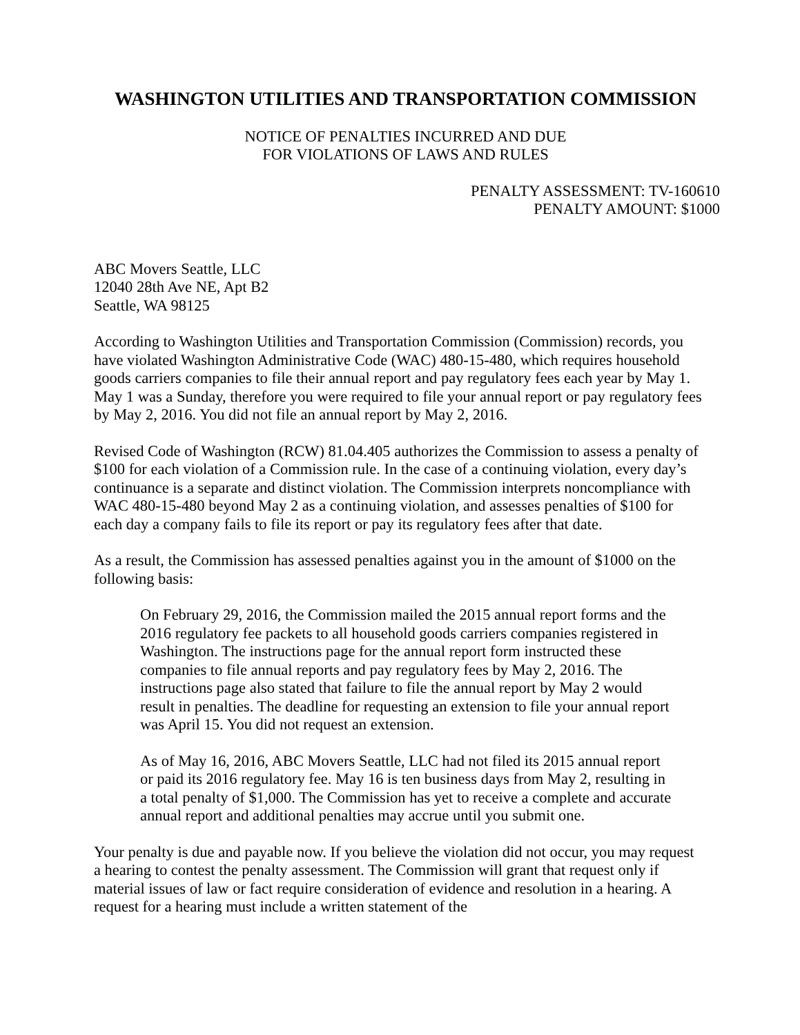WASHINGTON UTILITIES AND TRANSPORTATION COMMISSION
NOTICE OF PENALTIES INCURRED AND DUE
FOR VIOLATIONS OF LAWS AND RULES
PENALTY ASSESSMENT: TV-160610
PENALTY AMOUNT: $1000
ABC Movers Seattle, LLC
12040 28th Ave NE, Apt B2
Seattle, WA 98125
According to Washington Utilities and Transportation Commission (Commission) records, you have violated Washington Administrative Code (WAC) 480-15-480, which requires household goods carriers companies to file their annual report and pay regulatory fees each year by May 1. May 1 was a Sunday, therefore you were required to file your annual report or pay regulatory fees by May 2, 2016. You did not file an annual report by May 2, 2016.
Revised Code of Washington (RCW) 81.04.405 authorizes the Commission to assess a penalty of $100 for each violation of a Commission rule. In the case of a continuing violation, every day’s continuance is a separate and distinct violation. The Commission interprets noncompliance with WAC 480-15-480 beyond May 2 as a continuing violation, and assesses penalties of $100 for each day a company fails to file its report or pay its regulatory fees after that date.
As a result, the Commission has assessed penalties against you in the amount of $1000 on the following basis:
On February 29, 2016, the Commission mailed the 2015 annual report forms and the 2016 regulatory fee packets to all household goods carriers companies registered in Washington. The instructions page for the annual report form instructed these companies to file annual reports and pay regulatory fees by May 2, 2016. The instructions page also stated that failure to file the annual report by May 2 would result in penalties. The deadline for requesting an extension to file your annual report was April 15. You did not request an extension.
As of May 16, 2016, ABC Movers Seattle, LLC had not filed its 2015 annual report or paid its 2016 regulatory fee. May 16 is ten business days from May 2, resulting in a total penalty of $1,000. The Commission has yet to receive a complete and accurate annual report and additional penalties may accrue until you submit one.
Your penalty is due and payable now. If you believe the violation did not occur, you may request a hearing to contest the penalty assessment. The Commission will grant that request only if material issues of law or fact require consideration of evidence and resolution in a hearing. A request for a hearing must include a written statement of the